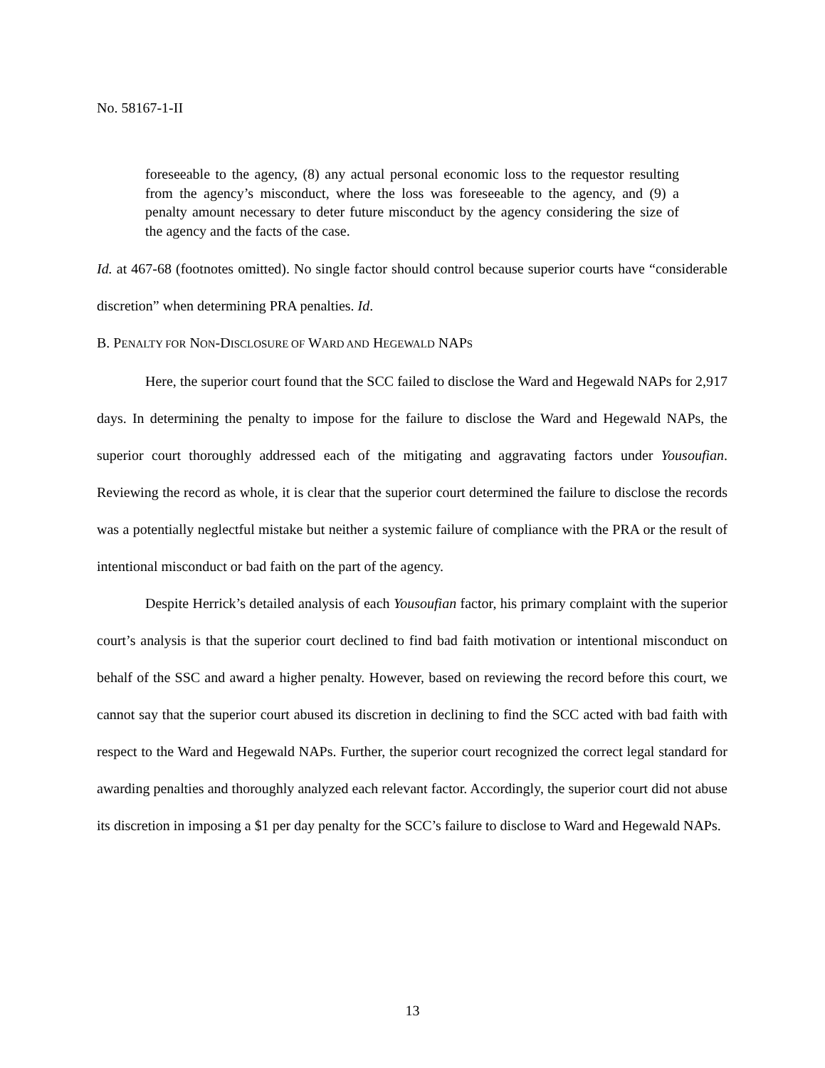No. 58167-1-II
foreseeable to the agency, (8) any actual personal economic loss to the requestor resulting from the agency’s misconduct, where the loss was foreseeable to the agency, and (9) a penalty amount necessary to deter future misconduct by the agency considering the size of the agency and the facts of the case.
Id. at 467-68 (footnotes omitted). No single factor should control because superior courts have “considerable discretion” when determining PRA penalties. Id.
B. PENALTY FOR NON-DISCLOSURE OF WARD AND HEGEWALD NAPS
Here, the superior court found that the SCC failed to disclose the Ward and Hegewald NAPs for 2,917 days. In determining the penalty to impose for the failure to disclose the Ward and Hegewald NAPs, the superior court thoroughly addressed each of the mitigating and aggravating factors under Yousoufian. Reviewing the record as whole, it is clear that the superior court determined the failure to disclose the records was a potentially neglectful mistake but neither a systemic failure of compliance with the PRA or the result of intentional misconduct or bad faith on the part of the agency.
Despite Herrick’s detailed analysis of each Yousoufian factor, his primary complaint with the superior court’s analysis is that the superior court declined to find bad faith motivation or intentional misconduct on behalf of the SSC and award a higher penalty. However, based on reviewing the record before this court, we cannot say that the superior court abused its discretion in declining to find the SCC acted with bad faith with respect to the Ward and Hegewald NAPs. Further, the superior court recognized the correct legal standard for awarding penalties and thoroughly analyzed each relevant factor. Accordingly, the superior court did not abuse its discretion in imposing a $1 per day penalty for the SCC’s failure to disclose to Ward and Hegewald NAPs.
13